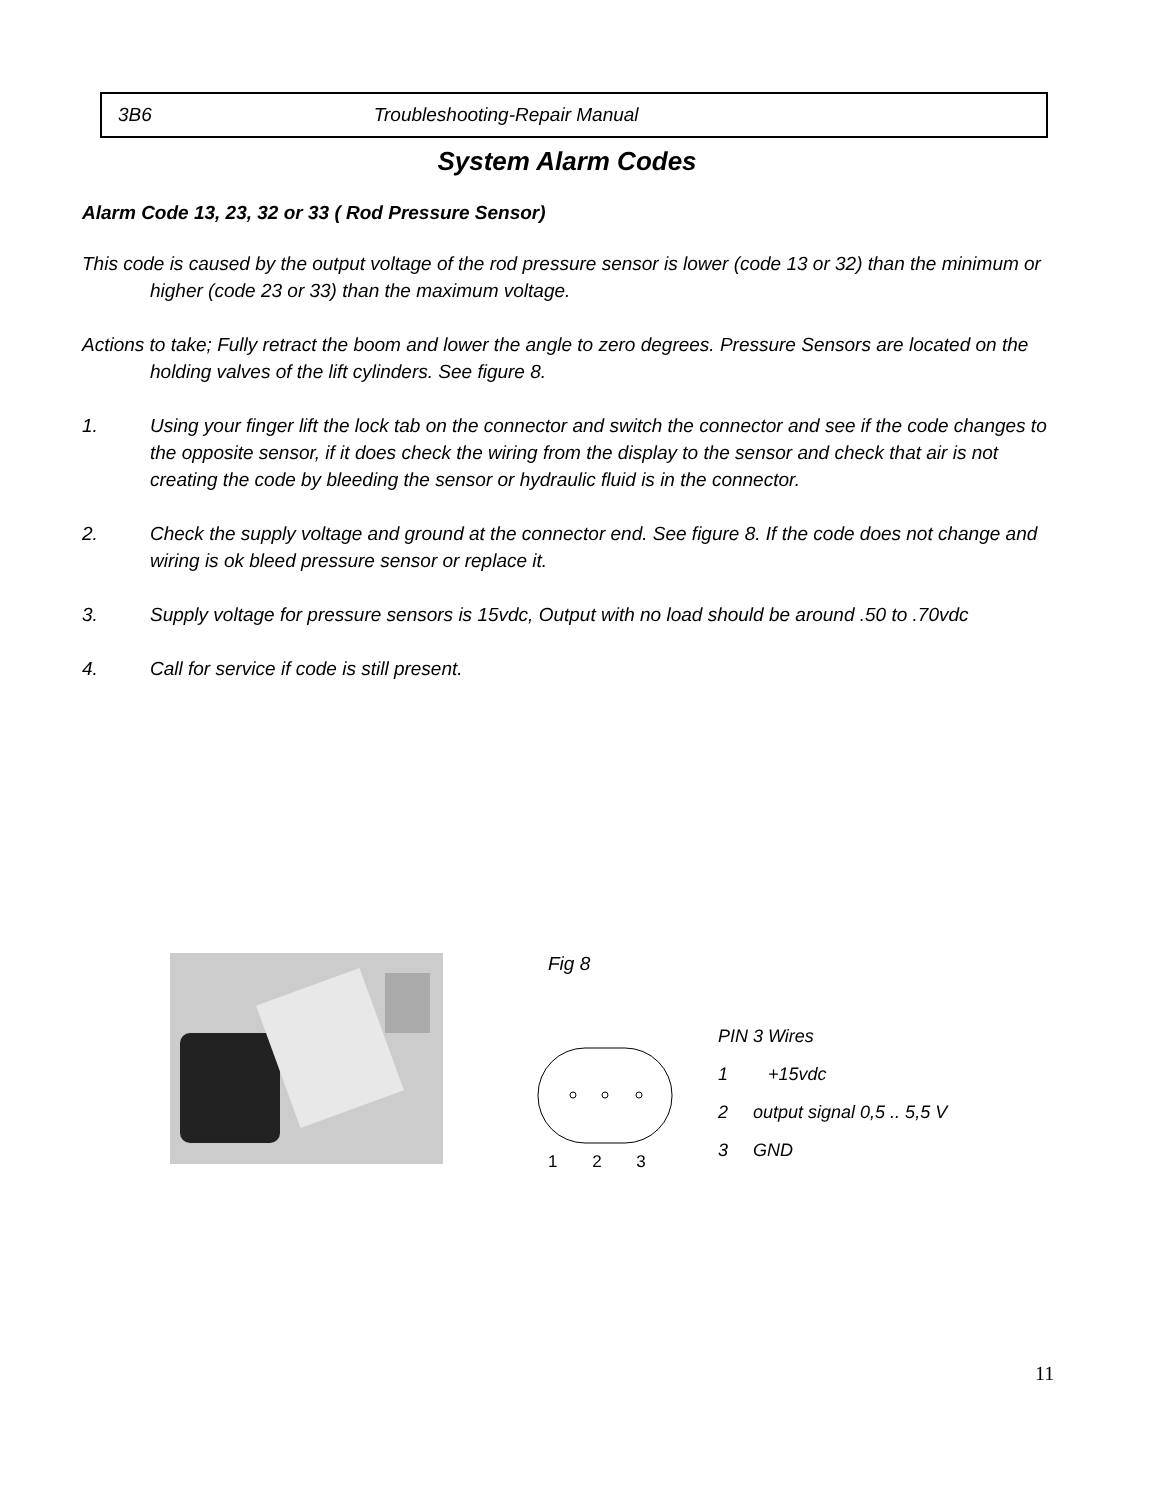3B6 Troubleshooting-Repair Manual
System Alarm Codes
Alarm Code 13, 23, 32 or 33 ( Rod Pressure Sensor)
This code is caused by the output voltage of the rod pressure sensor is lower (code 13 or 32) than the minimum or higher (code 23 or 33) than the maximum voltage.
Actions to take; Fully retract the boom and lower the angle to zero degrees. Pressure Sensors are located on the holding valves of the lift cylinders. See figure 8.
1. Using your finger lift the lock tab on the connector and switch the connector and see if the code changes to the opposite sensor, if it does check the wiring from the display to the sensor and check that air is not creating the code by bleeding the sensor or hydraulic fluid is in the connector.
2. Check the supply voltage and ground at the connector end. See figure 8. If the code does not change and wiring is ok bleed pressure sensor or replace it.
3. Supply voltage for pressure sensors is 15vdc, Output with no load should be around .50 to .70vdc
4. Call for service if code is still present.
Fig 8
1 2 3
PIN 3 Wires
1 +15vdc
2 output signal 0,5 .. 5,5 V
3 GND
11